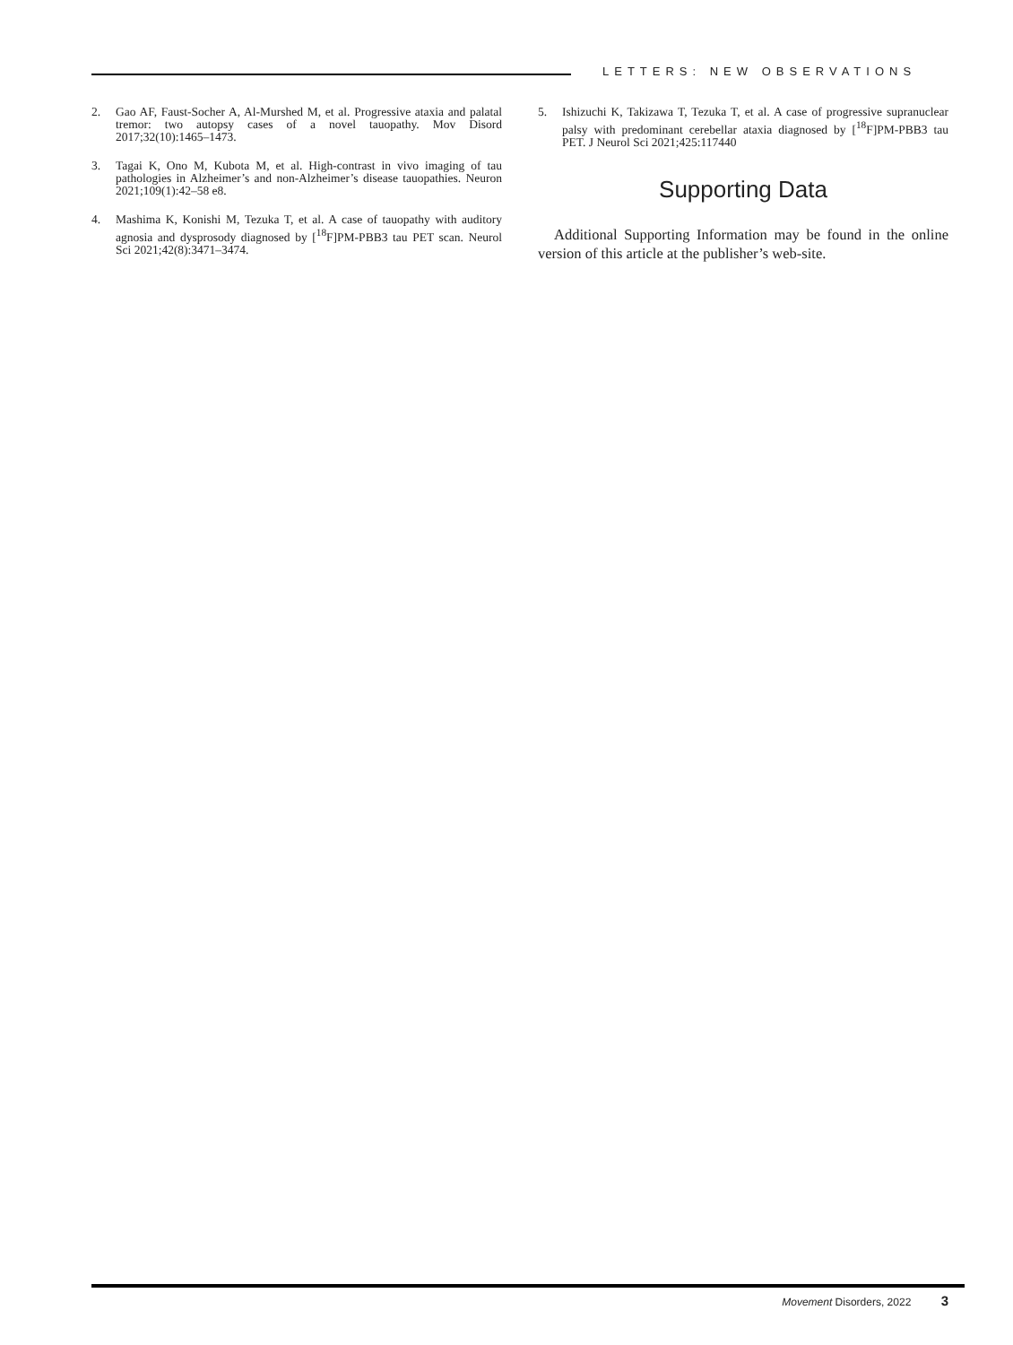LETTERS: NEW OBSERVATIONS
2. Gao AF, Faust-Socher A, Al-Murshed M, et al. Progressive ataxia and palatal tremor: two autopsy cases of a novel tauopathy. Mov Disord 2017;32(10):1465–1473.
3. Tagai K, Ono M, Kubota M, et al. High-contrast in vivo imaging of tau pathologies in Alzheimer’s and non-Alzheimer’s disease tauopathies. Neuron 2021;109(1):42–58 e8.
4. Mashima K, Konishi M, Tezuka T, et al. A case of tauopathy with auditory agnosia and dysprosody diagnosed by [<sup>18</sup>F]PM-PBB3 tau PET scan. Neurol Sci 2021;42(8):3471–3474.
5. Ishizuchi K, Takizawa T, Tezuka T, et al. A case of progressive supranuclear palsy with predominant cerebellar ataxia diagnosed by [<sup>18</sup>F]PM-PBB3 tau PET. J Neurol Sci 2021;425:117440
Supporting Data
Additional Supporting Information may be found in the online version of this article at the publisher’s web-site.
Movement Disorders, 2022 3